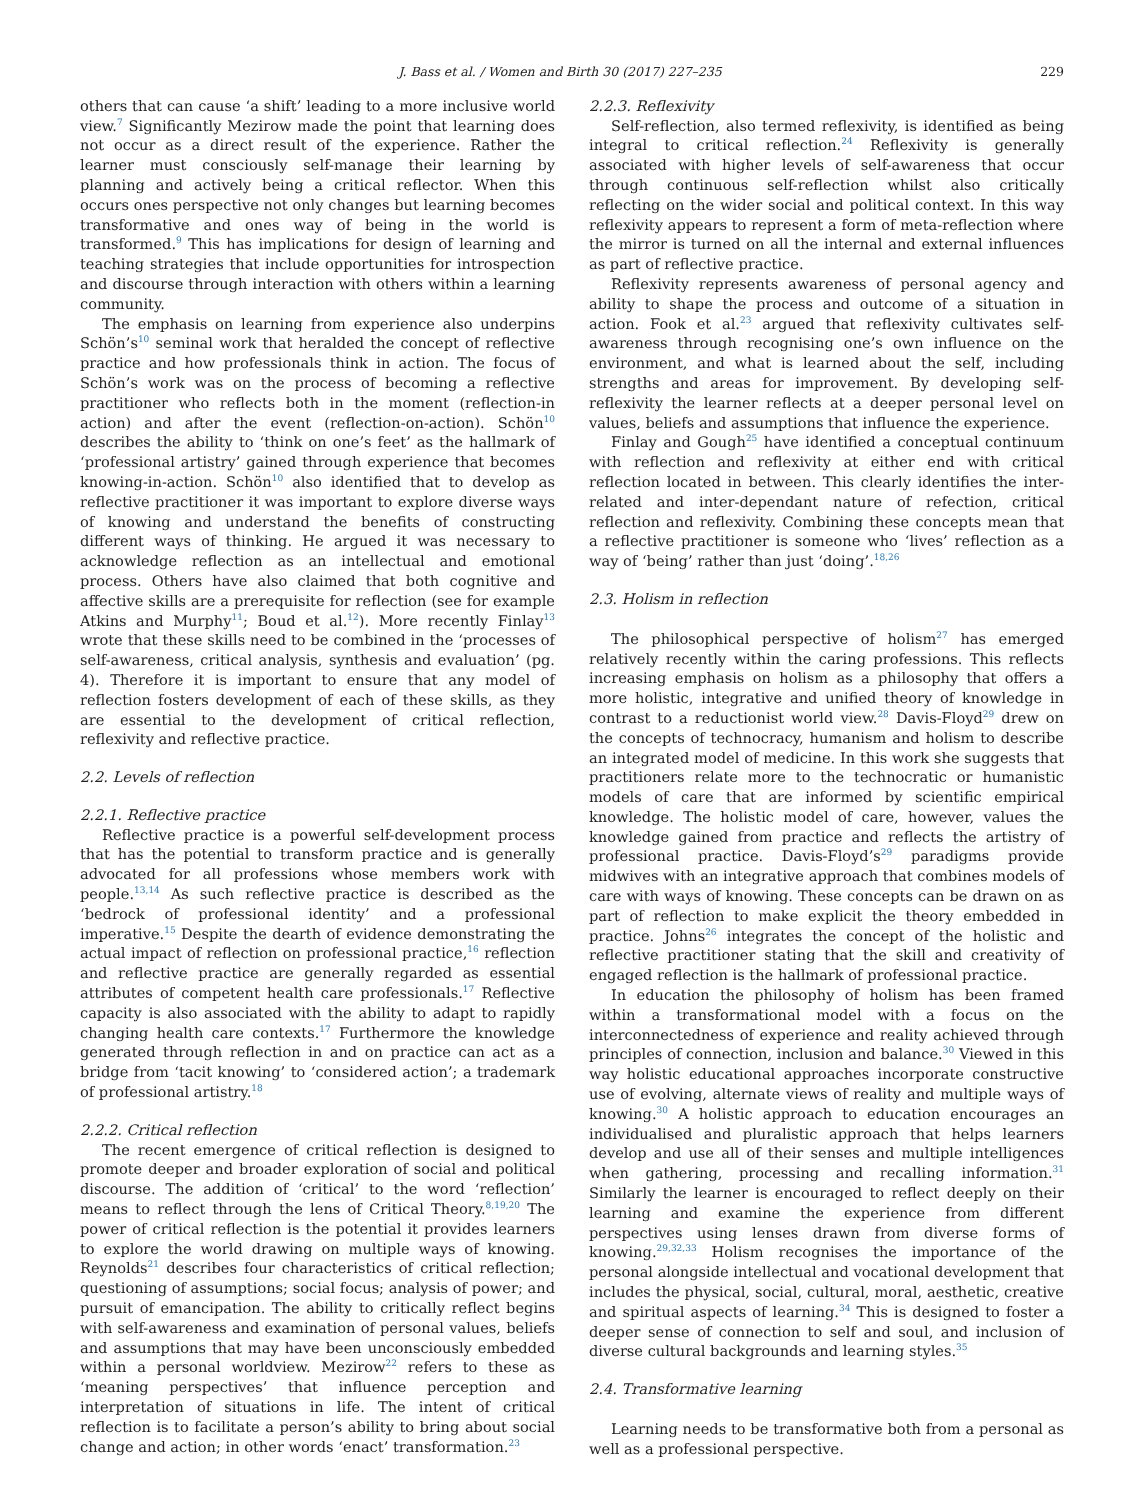J. Bass et al. / Women and Birth 30 (2017) 227–235 229
others that can cause ‘a shift’ leading to a more inclusive world view.<sup>7</sup> Significantly Mezirow made the point that learning does not occur as a direct result of the experience. Rather the learner must consciously self-manage their learning by planning and actively being a critical reflector. When this occurs ones perspective not only changes but learning becomes transformative and ones way of being in the world is transformed.<sup>9</sup> This has implications for design of learning and teaching strategies that include opportunities for introspection and discourse through interaction with others within a learning community.
The emphasis on learning from experience also underpins Schön’s<sup>10</sup> seminal work that heralded the concept of reflective practice and how professionals think in action. The focus of Schön’s work was on the process of becoming a reflective practitioner who reflects both in the moment (reflection-in action) and after the event (reflection-on-action). Schön<sup>10</sup> describes the ability to ‘think on one’s feet’ as the hallmark of ‘professional artistry’ gained through experience that becomes knowing-in-action. Schön<sup>10</sup> also identified that to develop as reflective practitioner it was important to explore diverse ways of knowing and understand the benefits of constructing different ways of thinking. He argued it was necessary to acknowledge reflection as an intellectual and emotional process. Others have also claimed that both cognitive and affective skills are a prerequisite for reflection (see for example Atkins and Murphy<sup>11</sup>; Boud et al.<sup>12</sup>). More recently Finlay<sup>13</sup> wrote that these skills need to be combined in the ‘processes of self-awareness, critical analysis, synthesis and evaluation’ (pg. 4). Therefore it is important to ensure that any model of reflection fosters development of each of these skills, as they are essential to the development of critical reflection, reflexivity and reflective practice.
2.2. Levels of reflection
2.2.1. Reflective practice
Reflective practice is a powerful self-development process that has the potential to transform practice and is generally advocated for all professions whose members work with people.<sup>13,14</sup> As such reflective practice is described as the ‘bedrock of professional identity’ and a professional imperative.<sup>15</sup> Despite the dearth of evidence demonstrating the actual impact of reflection on professional practice,<sup>16</sup> reflection and reflective practice are generally regarded as essential attributes of competent health care professionals.<sup>17</sup> Reflective capacity is also associated with the ability to adapt to rapidly changing health care contexts.<sup>17</sup> Furthermore the knowledge generated through reflection in and on practice can act as a bridge from ‘tacit knowing’ to ‘considered action’; a trademark of professional artistry.<sup>18</sup>
2.2.2. Critical reflection
The recent emergence of critical reflection is designed to promote deeper and broader exploration of social and political discourse. The addition of ‘critical’ to the word ‘reflection’ means to reflect through the lens of Critical Theory.<sup>8,19,20</sup> The power of critical reflection is the potential it provides learners to explore the world drawing on multiple ways of knowing. Reynolds<sup>21</sup> describes four characteristics of critical reflection; questioning of assumptions; social focus; analysis of power; and pursuit of emancipation. The ability to critically reflect begins with self-awareness and examination of personal values, beliefs and assumptions that may have been unconsciously embedded within a personal worldview. Mezirow<sup>22</sup> refers to these as ‘meaning perspectives’ that influence perception and interpretation of situations in life. The intent of critical reflection is to facilitate a person’s ability to bring about social change and action; in other words ‘enact’ transformation.<sup>23</sup>
2.2.3. Reflexivity
Self-reflection, also termed reflexivity, is identified as being integral to critical reflection.<sup>24</sup> Reflexivity is generally associated with higher levels of self-awareness that occur through continuous self-reflection whilst also critically reflecting on the wider social and political context. In this way reflexivity appears to represent a form of meta-reflection where the mirror is turned on all the internal and external influences as part of reflective practice.
Reflexivity represents awareness of personal agency and ability to shape the process and outcome of a situation in action. Fook et al.<sup>23</sup> argued that reflexivity cultivates self-awareness through recognising one’s own influence on the environment, and what is learned about the self, including strengths and areas for improvement. By developing self-reflexivity the learner reflects at a deeper personal level on values, beliefs and assumptions that influence the experience.
Finlay and Gough<sup>25</sup> have identified a conceptual continuum with reflection and reflexivity at either end with critical reflection located in between. This clearly identifies the inter-related and inter-dependant nature of refection, critical reflection and reflexivity. Combining these concepts mean that a reflective practitioner is someone who ‘lives’ reflection as a way of ‘being’ rather than just ‘doing’.<sup>18,26</sup>
2.3. Holism in reflection
The philosophical perspective of holism<sup>27</sup> has emerged relatively recently within the caring professions. This reflects increasing emphasis on holism as a philosophy that offers a more holistic, integrative and unified theory of knowledge in contrast to a reductionist world view.<sup>28</sup> Davis-Floyd<sup>29</sup> drew on the concepts of technocracy, humanism and holism to describe an integrated model of medicine. In this work she suggests that practitioners relate more to the technocratic or humanistic models of care that are informed by scientific empirical knowledge. The holistic model of care, however, values the knowledge gained from practice and reflects the artistry of professional practice. Davis-Floyd’s<sup>29</sup> paradigms provide midwives with an integrative approach that combines models of care with ways of knowing. These concepts can be drawn on as part of reflection to make explicit the theory embedded in practice. Johns<sup>26</sup> integrates the concept of the holistic and reflective practitioner stating that the skill and creativity of engaged reflection is the hallmark of professional practice.
In education the philosophy of holism has been framed within a transformational model with a focus on the interconnectedness of experience and reality achieved through principles of connection, inclusion and balance.<sup>30</sup> Viewed in this way holistic educational approaches incorporate constructive use of evolving, alternate views of reality and multiple ways of knowing.<sup>30</sup> A holistic approach to education encourages an individualised and pluralistic approach that helps learners develop and use all of their senses and multiple intelligences when gathering, processing and recalling information.<sup>31</sup> Similarly the learner is encouraged to reflect deeply on their learning and examine the experience from different perspectives using lenses drawn from diverse forms of knowing.<sup>29,32,33</sup> Holism recognises the importance of the personal alongside intellectual and vocational development that includes the physical, social, cultural, moral, aesthetic, creative and spiritual aspects of learning.<sup>34</sup> This is designed to foster a deeper sense of connection to self and soul, and inclusion of diverse cultural backgrounds and learning styles.<sup>35</sup>
2.4. Transformative learning
Learning needs to be transformative both from a personal as well as a professional perspective.